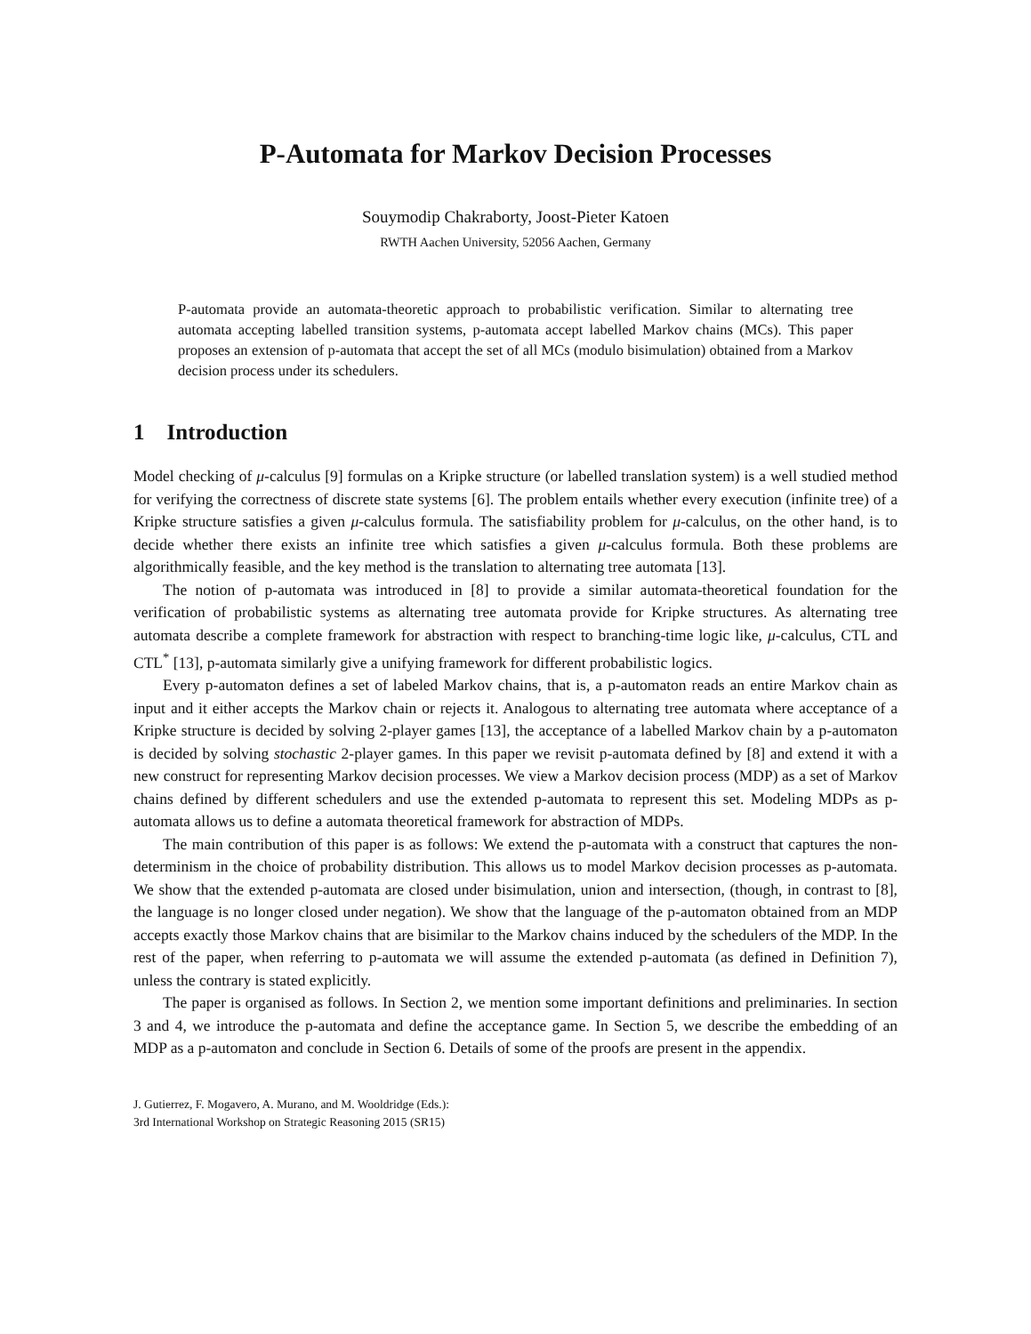P-Automata for Markov Decision Processes
Souymodip Chakraborty, Joost-Pieter Katoen
RWTH Aachen University, 52056 Aachen, Germany
P-automata provide an automata-theoretic approach to probabilistic verification. Similar to alternating tree automata accepting labelled transition systems, p-automata accept labelled Markov chains (MCs). This paper proposes an extension of p-automata that accept the set of all MCs (modulo bisimulation) obtained from a Markov decision process under its schedulers.
1 Introduction
Model checking of μ-calculus [9] formulas on a Kripke structure (or labelled translation system) is a well studied method for verifying the correctness of discrete state systems [6]. The problem entails whether every execution (infinite tree) of a Kripke structure satisfies a given μ-calculus formula. The satisfiability problem for μ-calculus, on the other hand, is to decide whether there exists an infinite tree which satisfies a given μ-calculus formula. Both these problems are algorithmically feasible, and the key method is the translation to alternating tree automata [13].
The notion of p-automata was introduced in [8] to provide a similar automata-theoretical foundation for the verification of probabilistic systems as alternating tree automata provide for Kripke structures. As alternating tree automata describe a complete framework for abstraction with respect to branching-time logic like, μ-calculus, CTL and CTL<sup>*</sup> [13], p-automata similarly give a unifying framework for different probabilistic logics.
Every p-automaton defines a set of labeled Markov chains, that is, a p-automaton reads an entire Markov chain as input and it either accepts the Markov chain or rejects it. Analogous to alternating tree automata where acceptance of a Kripke structure is decided by solving 2-player games [13], the acceptance of a labelled Markov chain by a p-automaton is decided by solving stochastic 2-player games. In this paper we revisit p-automata defined by [8] and extend it with a new construct for representing Markov decision processes. We view a Markov decision process (MDP) as a set of Markov chains defined by different schedulers and use the extended p-automata to represent this set. Modeling MDPs as p-automata allows us to define a automata theoretical framework for abstraction of MDPs.
The main contribution of this paper is as follows: We extend the p-automata with a construct that captures the non-determinism in the choice of probability distribution. This allows us to model Markov decision processes as p-automata. We show that the extended p-automata are closed under bisimulation, union and intersection, (though, in contrast to [8], the language is no longer closed under negation). We show that the language of the p-automaton obtained from an MDP accepts exactly those Markov chains that are bisimilar to the Markov chains induced by the schedulers of the MDP. In the rest of the paper, when referring to p-automata we will assume the extended p-automata (as defined in Definition 7), unless the contrary is stated explicitly.
The paper is organised as follows. In Section 2, we mention some important definitions and preliminaries. In section 3 and 4, we introduce the p-automata and define the acceptance game. In Section 5, we describe the embedding of an MDP as a p-automaton and conclude in Section 6. Details of some of the proofs are present in the appendix.
J. Gutierrez, F. Mogavero, A. Murano, and M. Wooldridge (Eds.):
3rd International Workshop on Strategic Reasoning 2015 (SR15)